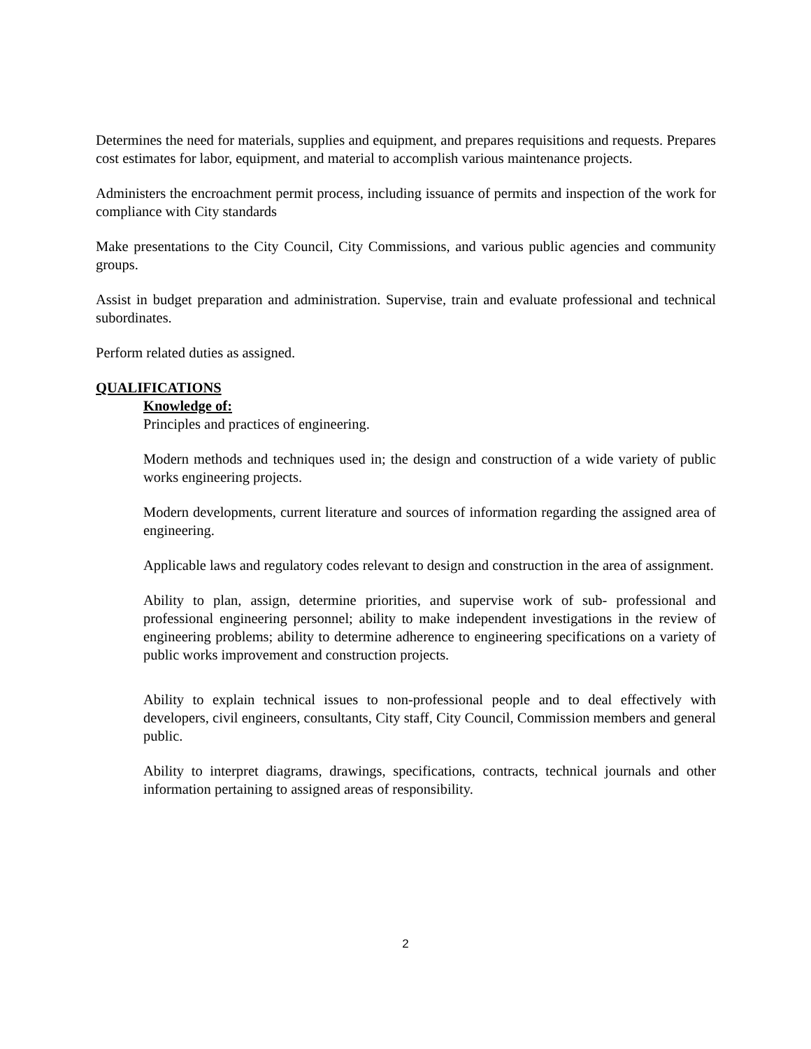Determines the need for materials, supplies and equipment, and prepares requisitions and requests. Prepares cost estimates for labor, equipment, and material to accomplish various maintenance projects.
Administers the encroachment permit process, including issuance of permits and inspection of the work for compliance with City standards
Make presentations to the City Council, City Commissions, and various public agencies and community groups.
Assist in budget preparation and administration. Supervise, train and evaluate professional and technical subordinates.
Perform related duties as assigned.
QUALIFICATIONS
Knowledge of:
Principles and practices of engineering.
Modern methods and techniques used in; the design and construction of a wide variety of public works engineering projects.
Modern developments, current literature and sources of information regarding the assigned area of engineering.
Applicable laws and regulatory codes relevant to design and construction in the area of assignment.
Ability to plan, assign, determine priorities, and supervise work of sub- professional and professional engineering personnel; ability to make independent investigations in the review of engineering problems; ability to determine adherence to engineering specifications on a variety of public works improvement and construction projects.
Ability to explain technical issues to non-professional people and to deal effectively with developers, civil engineers, consultants, City staff, City Council, Commission members and general public.
Ability to interpret diagrams, drawings, specifications, contracts, technical journals and other information pertaining to assigned areas of responsibility.
2